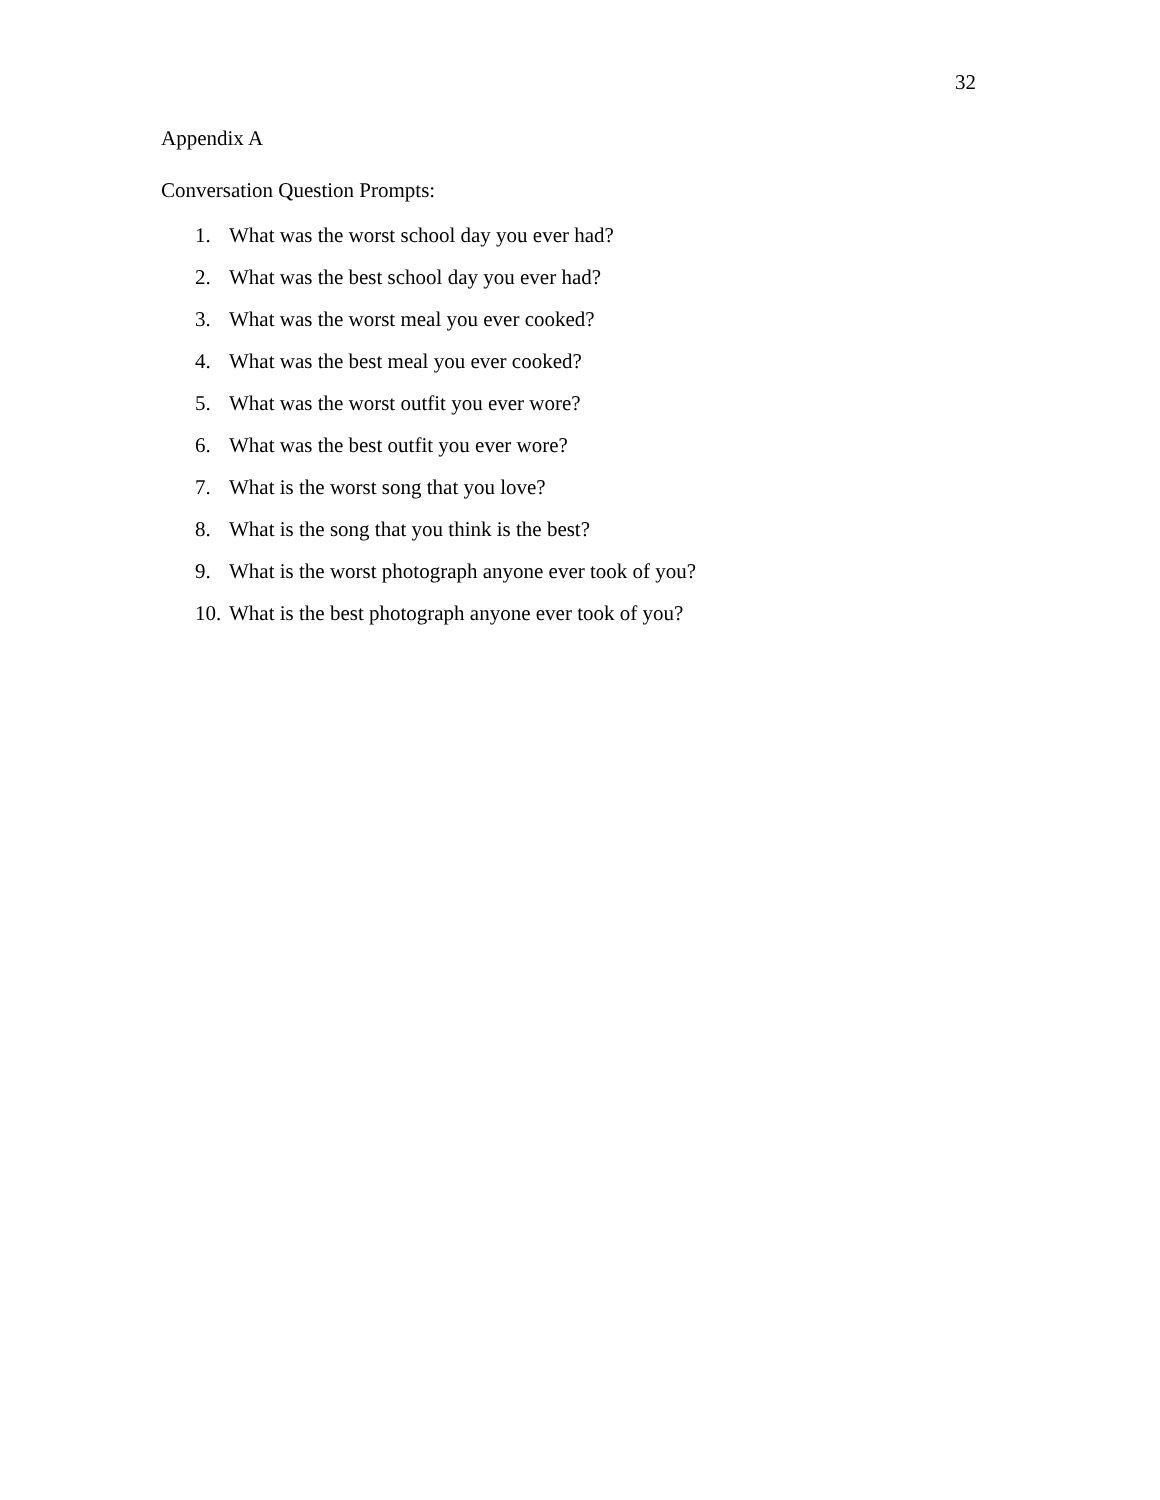32
Appendix A
Conversation Question Prompts:
1. What was the worst school day you ever had?
2. What was the best school day you ever had?
3. What was the worst meal you ever cooked?
4. What was the best meal you ever cooked?
5. What was the worst outfit you ever wore?
6. What was the best outfit you ever wore?
7. What is the worst song that you love?
8. What is the song that you think is the best?
9. What is the worst photograph anyone ever took of you?
10. What is the best photograph anyone ever took of you?